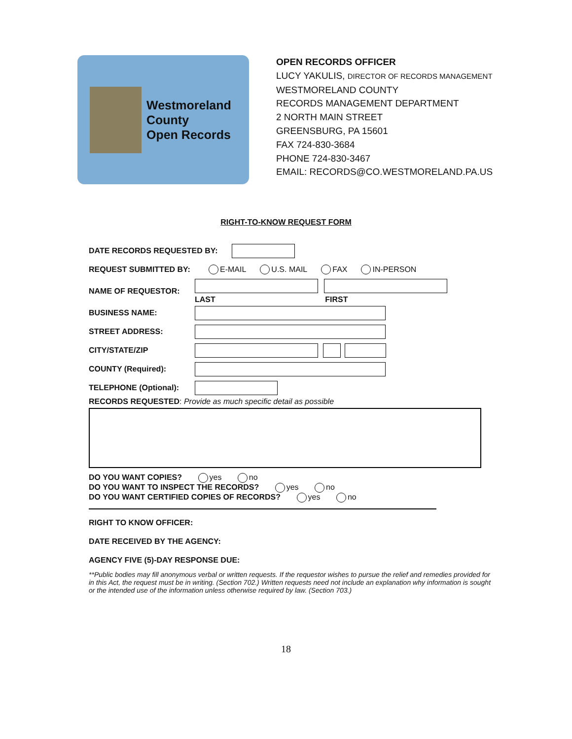Westmoreland
County
Open Records
OPEN RECORDS OFFICER
LUCY YAKULIS, DIRECTOR OF RECORDS MANAGEMENT
WESTMORELAND COUNTY
RECORDS MANAGEMENT DEPARTMENT
2 NORTH MAIN STREET
GREENSBURG, PA 15601
FAX 724-830-3684
PHONE 724-830-3467
EMAIL: RECORDS@CO.WESTMORELAND.PA.US
RIGHT-TO-KNOW REQUEST FORM
DATE RECORDS REQUESTED BY:
REQUEST SUBMITTED BY: E-MAIL U.S. MAIL FAX IN-PERSON
NAME OF REQUESTOR:
LAST FIRST
BUSINESS NAME:
STREET ADDRESS:
CITY/STATE/ZIP
COUNTY (Required):
TELEPHONE (Optional):
RECORDS REQUESTED: Provide as much specific detail as possible
DO YOU WANT COPIES? yes no
DO YOU WANT TO INSPECT THE RECORDS? yes no
DO YOU WANT CERTIFIED COPIES OF RECORDS? yes no
RIGHT TO KNOW OFFICER:
DATE RECEIVED BY THE AGENCY:
AGENCY FIVE (5)-DAY RESPONSE DUE:
**Public bodies may fill anonymous verbal or written requests. If the requestor wishes to pursue the relief and remedies provided for in this Act, the request must be in writing. (Section 702.) Written requests need not include an explanation why information is sought or the intended use of the information unless otherwise required by law. (Section 703.)
18